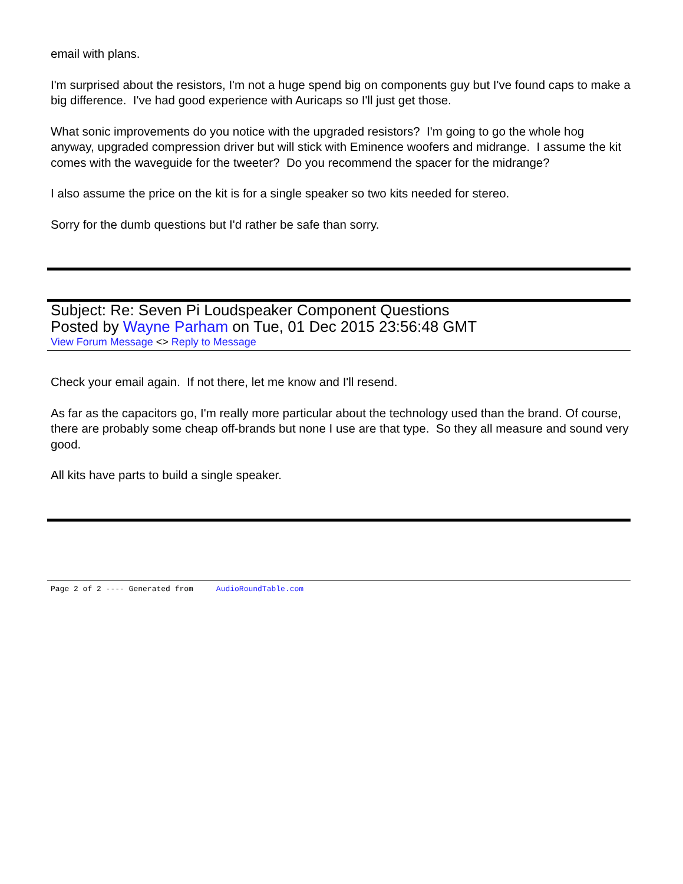email with plans.
I'm surprised about the resistors, I'm not a huge spend big on components guy but I've found caps to make a big difference. I've had good experience with Auricaps so I'll just get those.
What sonic improvements do you notice with the upgraded resistors? I'm going to go the whole hog anyway, upgraded compression driver but will stick with Eminence woofers and midrange. I assume the kit comes with the waveguide for the tweeter? Do you recommend the spacer for the midrange?
I also assume the price on the kit is for a single speaker so two kits needed for stereo.
Sorry for the dumb questions but I'd rather be safe than sorry.
Subject: Re: Seven Pi Loudspeaker Component Questions
Posted by Wayne Parham on Tue, 01 Dec 2015 23:56:48 GMT
View Forum Message <> Reply to Message
Check your email again. If not there, let me know and I'll resend.
As far as the capacitors go, I'm really more particular about the technology used than the brand. Of course, there are probably some cheap off-brands but none I use are that type. So they all measure and sound very good.
All kits have parts to build a single speaker.
Page 2 of 2 ---- Generated from AudioRoundTable.com